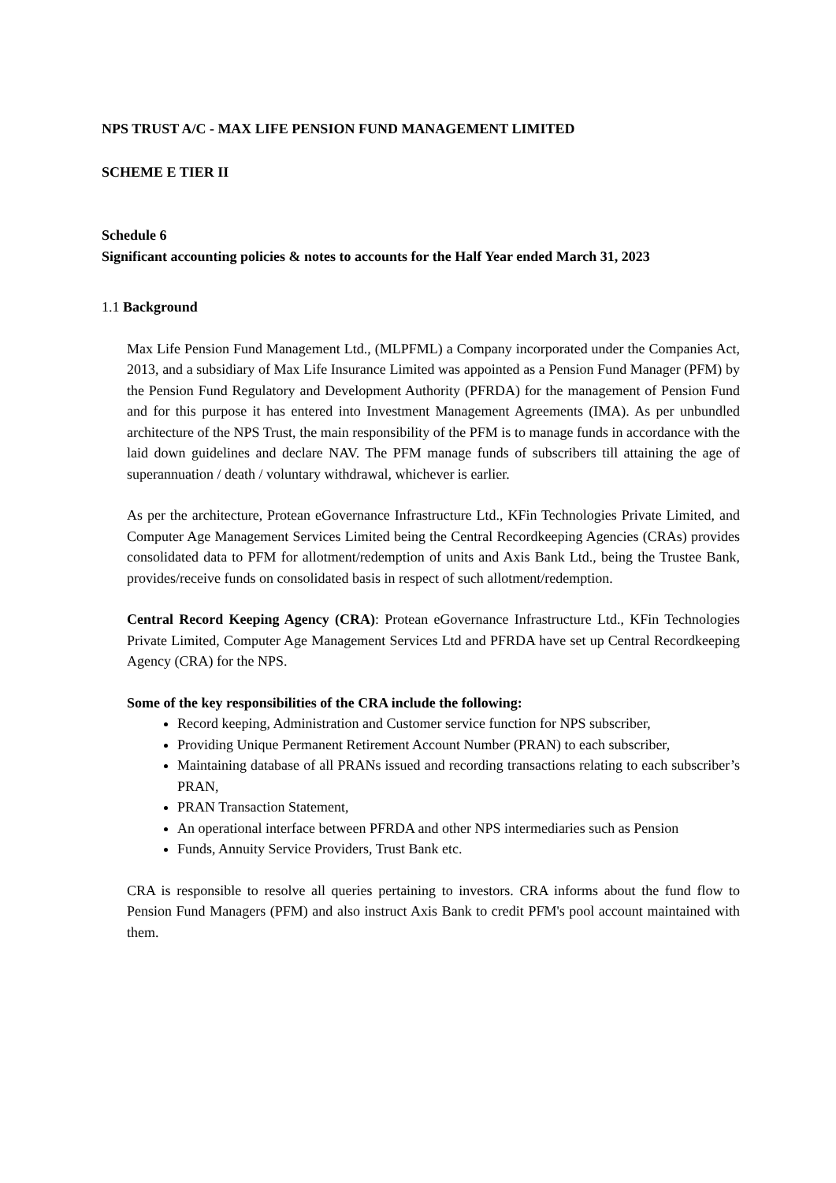NPS TRUST A/C - MAX LIFE PENSION FUND MANAGEMENT LIMITED
SCHEME E TIER II
Schedule 6
Significant accounting policies & notes to accounts for the Half Year ended March 31, 2023
1.1 Background
Max Life Pension Fund Management Ltd., (MLPFML) a Company incorporated under the Companies Act, 2013, and a subsidiary of Max Life Insurance Limited was appointed as a Pension Fund Manager (PFM) by the Pension Fund Regulatory and Development Authority (PFRDA) for the management of Pension Fund and for this purpose it has entered into Investment Management Agreements (IMA). As per unbundled architecture of the NPS Trust, the main responsibility of the PFM is to manage funds in accordance with the laid down guidelines and declare NAV. The PFM manage funds of subscribers till attaining the age of superannuation / death / voluntary withdrawal, whichever is earlier.
As per the architecture, Protean eGovernance Infrastructure Ltd., KFin Technologies Private Limited, and Computer Age Management Services Limited being the Central Recordkeeping Agencies (CRAs) provides consolidated data to PFM for allotment/redemption of units and Axis Bank Ltd., being the Trustee Bank, provides/receive funds on consolidated basis in respect of such allotment/redemption.
Central Record Keeping Agency (CRA): Protean eGovernance Infrastructure Ltd., KFin Technologies Private Limited, Computer Age Management Services Ltd and PFRDA have set up Central Recordkeeping Agency (CRA) for the NPS.
Some of the key responsibilities of the CRA include the following:
Record keeping, Administration and Customer service function for NPS subscriber,
Providing Unique Permanent Retirement Account Number (PRAN) to each subscriber,
Maintaining database of all PRANs issued and recording transactions relating to each subscriber’s PRAN,
PRAN Transaction Statement,
An operational interface between PFRDA and other NPS intermediaries such as Pension
Funds, Annuity Service Providers, Trust Bank etc.
CRA is responsible to resolve all queries pertaining to investors. CRA informs about the fund flow to Pension Fund Managers (PFM) and also instruct Axis Bank to credit PFM's pool account maintained with them.